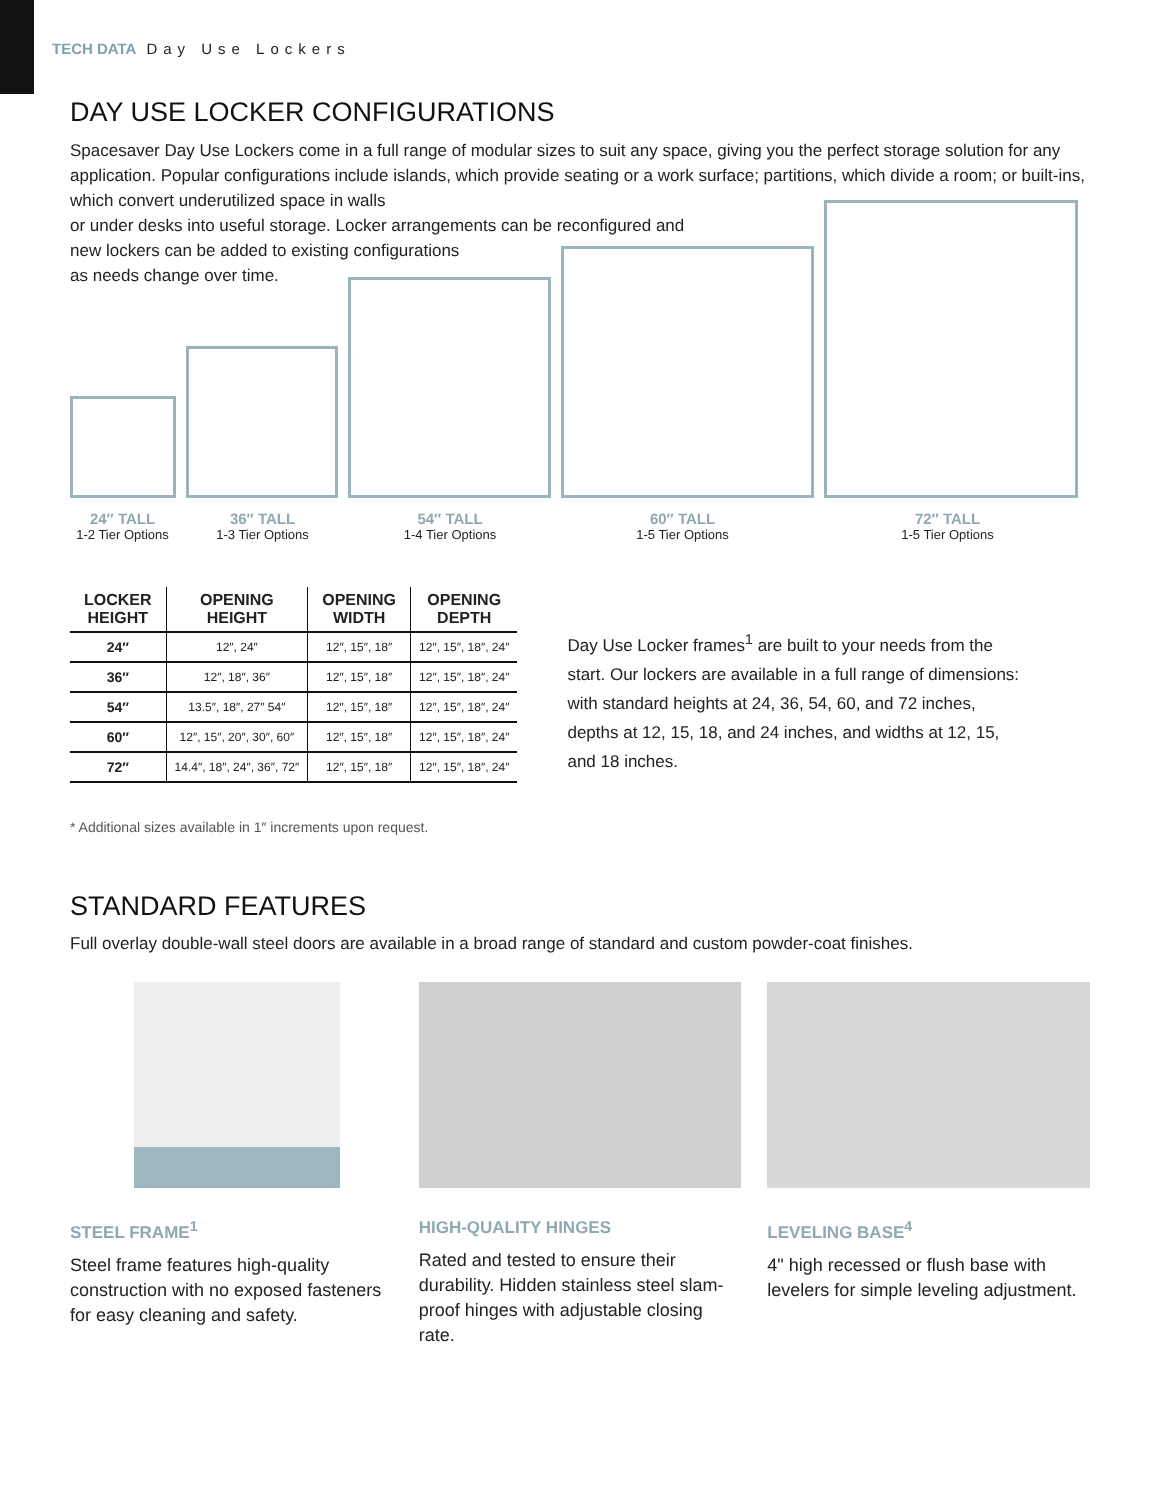TECH DATA Day Use Lockers
DAY USE LOCKER CONFIGURATIONS
Spacesaver Day Use Lockers come in a full range of modular sizes to suit any space, giving you the perfect storage solution for any application. Popular configurations include islands, which provide seating or a work surface; partitions, which divide a room; or built-ins, which convert underutilized space in walls
or under desks into useful storage. Locker arrangements can be reconfigured and
new lockers can be added to existing configurations
as needs change over time.
24″ TALL
1-2 Tier Options
36″ TALL
1-3 Tier Options
54″ TALL
1-4 Tier Options
60″ TALL
1-5 Tier Options
72″ TALL
1-5 Tier Options
| LOCKER HEIGHT | OPENING HEIGHT | OPENING WIDTH | OPENING DEPTH |
| --- | --- | --- | --- |
| 24″ | 12″, 24″ | 12″, 15″, 18″ | 12″, 15″, 18″, 24″ |
| 36″ | 12″, 18″, 36″ | 12″, 15″, 18″ | 12″, 15″, 18″, 24″ |
| 54″ | 13.5″, 18″, 27″ 54″ | 12″, 15″, 18″ | 12″, 15″, 18″, 24″ |
| 60″ | 12″, 15″, 20″, 30″, 60″ | 12″, 15″, 18″ | 12″, 15″, 18″, 24″ |
| 72″ | 14.4″, 18″, 24″, 36″, 72″ | 12″, 15″, 18″ | 12″, 15″, 18″, 24″ |
Day Use Locker frames<sup>1</sup> are built to your needs from the start. Our lockers are available in a full range of dimensions: with standard heights at 24, 36, 54, 60, and 72 inches, depths at 12, 15, 18, and 24 inches, and widths at 12, 15, and 18 inches.
* Additional sizes available in 1″ increments upon request.
STANDARD FEATURES
Full overlay double-wall steel doors are available in a broad range of standard and custom powder-coat finishes.
STEEL FRAME<sup>1</sup>
Steel frame features high-quality construction with no exposed fasteners for easy cleaning and safety.
HIGH-QUALITY HINGES
Rated and tested to ensure their durability. Hidden stainless steel slam-proof hinges with adjustable closing rate.
LEVELING BASE<sup>4</sup>
4" high recessed or flush base with levelers for simple leveling adjustment.